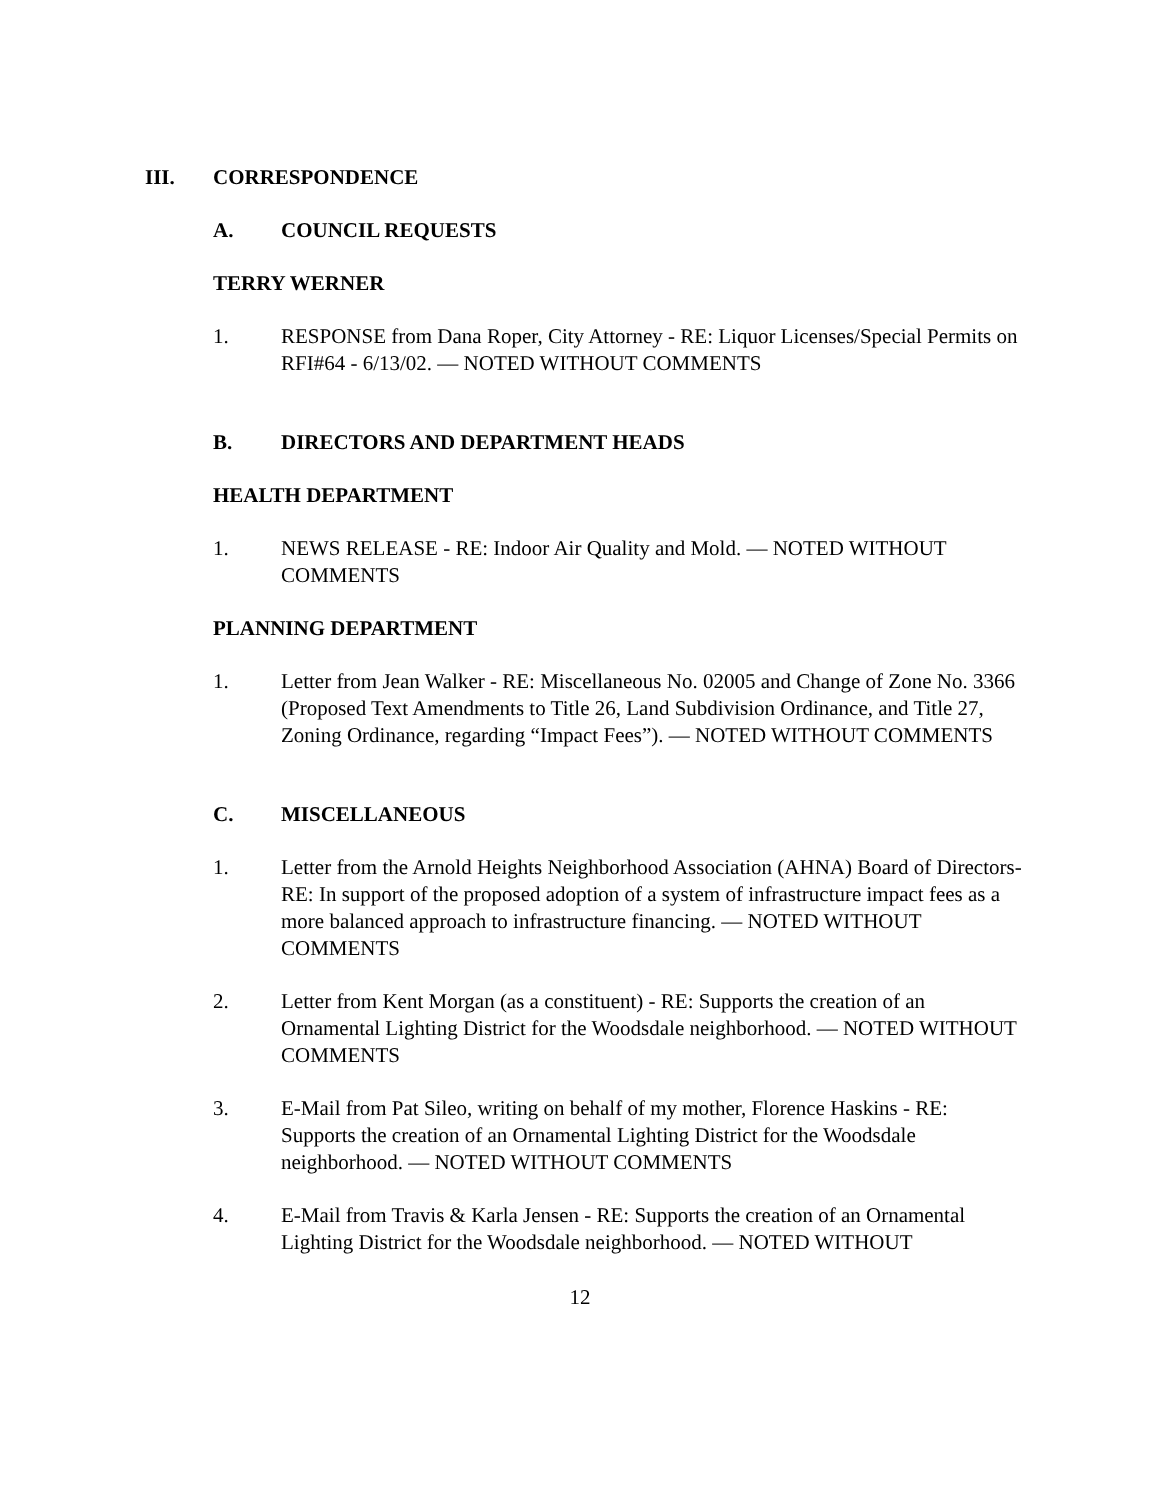III. CORRESPONDENCE
A. COUNCIL REQUESTS
TERRY WERNER
1. RESPONSE from Dana Roper, City Attorney - RE: Liquor Licenses/Special Permits on RFI#64 - 6/13/02. — NOTED WITHOUT COMMENTS
B. DIRECTORS AND DEPARTMENT HEADS
HEALTH DEPARTMENT
1. NEWS RELEASE - RE: Indoor Air Quality and Mold. — NOTED WITHOUT COMMENTS
PLANNING DEPARTMENT
1. Letter from Jean Walker - RE: Miscellaneous No. 02005 and Change of Zone No. 3366 (Proposed Text Amendments to Title 26, Land Subdivision Ordinance, and Title 27, Zoning Ordinance, regarding “Impact Fees”). — NOTED WITHOUT COMMENTS
C. MISCELLANEOUS
1. Letter from the Arnold Heights Neighborhood Association (AHNA) Board of Directors- RE: In support of the proposed adoption of a system of infrastructure impact fees as a more balanced approach to infrastructure financing. — NOTED WITHOUT COMMENTS
2. Letter from Kent Morgan (as a constituent) - RE: Supports the creation of an Ornamental Lighting District for the Woodsdale neighborhood. — NOTED WITHOUT COMMENTS
3. E-Mail from Pat Sileo, writing on behalf of my mother, Florence Haskins - RE: Supports the creation of an Ornamental Lighting District for the Woodsdale neighborhood. — NOTED WITHOUT COMMENTS
4. E-Mail from Travis & Karla Jensen - RE: Supports the creation of an Ornamental Lighting District for the Woodsdale neighborhood. — NOTED WITHOUT
12